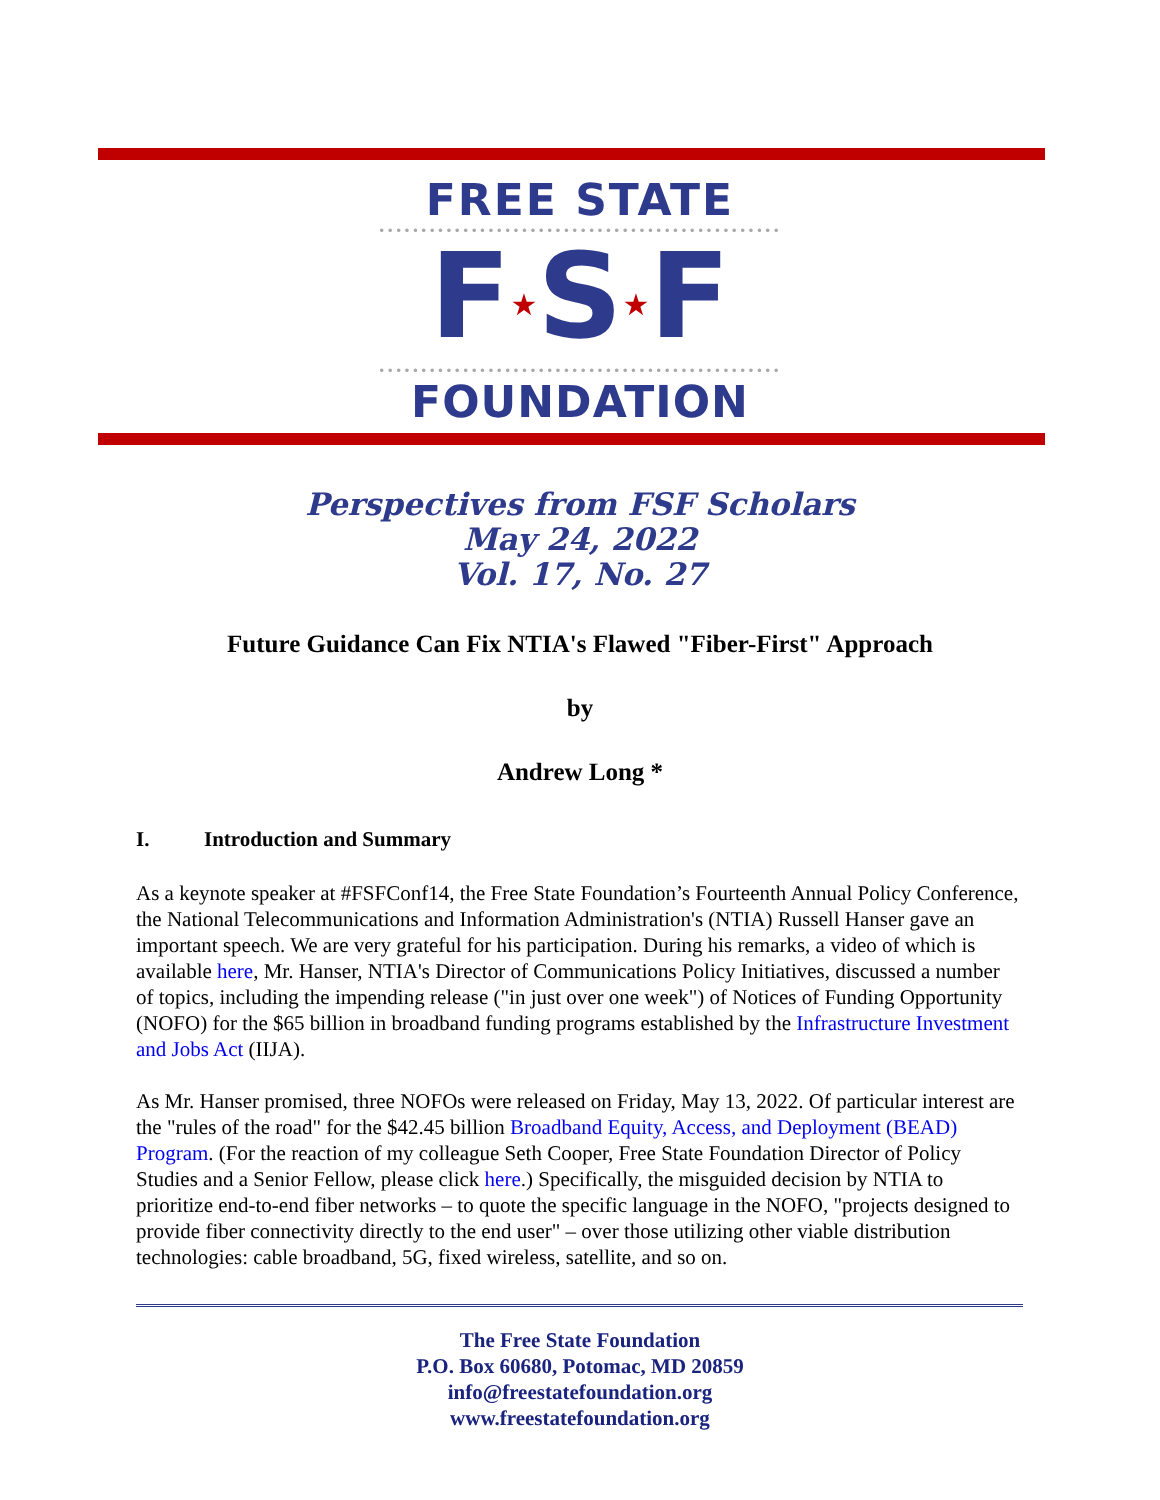FREE STATE
••••••••••••••••••••••••••••••••••••••••••••••••
F★S★F
••••••••••••••••••••••••••••••••••••••••••••••••
FOUNDATION
Perspectives from FSF Scholars
May 24, 2022
Vol. 17, No. 27
Future Guidance Can Fix NTIA's Flawed "Fiber-First" Approach
by
Andrew Long *
I. Introduction and Summary
As a keynote speaker at #FSFConf14, the Free State Foundation’s Fourteenth Annual Policy Conference, the National Telecommunications and Information Administration's (NTIA) Russell Hanser gave an important speech. We are very grateful for his participation. During his remarks, a video of which is available here, Mr. Hanser, NTIA's Director of Communications Policy Initiatives, discussed a number of topics, including the impending release ("in just over one week") of Notices of Funding Opportunity (NOFO) for the $65 billion in broadband funding programs established by the Infrastructure Investment and Jobs Act (IIJA).
As Mr. Hanser promised, three NOFOs were released on Friday, May 13, 2022. Of particular interest are the "rules of the road" for the $42.45 billion Broadband Equity, Access, and Deployment (BEAD) Program. (For the reaction of my colleague Seth Cooper, Free State Foundation Director of Policy Studies and a Senior Fellow, please click here.) Specifically, the misguided decision by NTIA to prioritize end-to-end fiber networks – to quote the specific language in the NOFO, "projects designed to provide fiber connectivity directly to the end user" – over those utilizing other viable distribution technologies: cable broadband, 5G, fixed wireless, satellite, and so on.
The Free State Foundation
P.O. Box 60680, Potomac, MD 20859
info@freestatefoundation.org
www.freestatefoundation.org